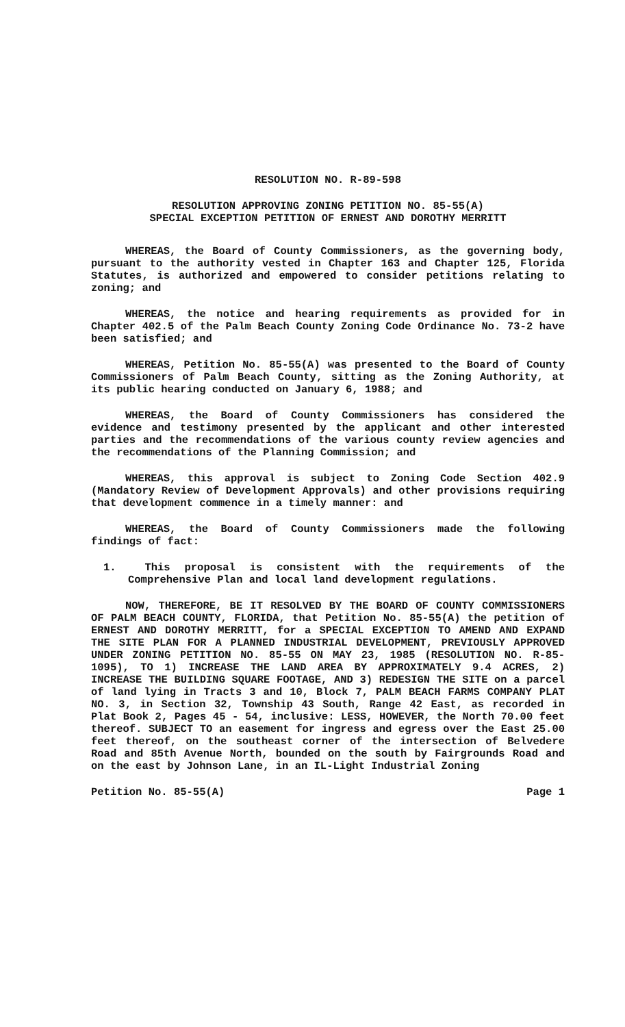RESOLUTION NO. R-89-598
RESOLUTION APPROVING ZONING PETITION NO. 85-55(A)
SPECIAL EXCEPTION PETITION OF ERNEST AND DOROTHY MERRITT
WHEREAS, the Board of County Commissioners, as the governing body, pursuant to the authority vested in Chapter 163 and Chapter 125, Florida Statutes, is authorized and empowered to consider petitions relating to zoning; and
WHEREAS, the notice and hearing requirements as provided for in Chapter 402.5 of the Palm Beach County Zoning Code Ordinance No. 73-2 have been satisfied; and
WHEREAS, Petition No. 85-55(A) was presented to the Board of County Commissioners of Palm Beach County, sitting as the Zoning Authority, at its public hearing conducted on January 6, 1988; and
WHEREAS, the Board of County Commissioners has considered the evidence and testimony presented by the applicant and other interested parties and the recommendations of the various county review agencies and the recommendations of the Planning Commission; and
WHEREAS, this approval is subject to Zoning Code Section 402.9 (Mandatory Review of Development Approvals) and other provisions requiring that development commence in a timely manner: and
WHEREAS, the Board of County Commissioners made the following findings of fact:
1. This proposal is consistent with the requirements of the Comprehensive Plan and local land development regulations.
NOW, THEREFORE, BE IT RESOLVED BY THE BOARD OF COUNTY COMMISSIONERS OF PALM BEACH COUNTY, FLORIDA, that Petition No. 85-55(A) the petition of ERNEST AND DOROTHY MERRITT, for a SPECIAL EXCEPTION TO AMEND AND EXPAND THE SITE PLAN FOR A PLANNED INDUSTRIAL DEVELOPMENT, PREVIOUSLY APPROVED UNDER ZONING PETITION NO. 85-55 ON MAY 23, 1985 (RESOLUTION NO. R-85-1095), TO 1) INCREASE THE LAND AREA BY APPROXIMATELY 9.4 ACRES, 2) INCREASE THE BUILDING SQUARE FOOTAGE, AND 3) REDESIGN THE SITE on a parcel of land lying in Tracts 3 and 10, Block 7, PALM BEACH FARMS COMPANY PLAT NO. 3, in Section 32, Township 43 South, Range 42 East, as recorded in Plat Book 2, Pages 45 - 54, inclusive: LESS, HOWEVER, the North 70.00 feet thereof. SUBJECT TO an easement for ingress and egress over the East 25.00 feet thereof, on the southeast corner of the intersection of Belvedere Road and 85th Avenue North, bounded on the south by Fairgrounds Road and on the east by Johnson Lane, in an IL-Light Industrial Zoning
Petition No. 85-55(A) Page 1